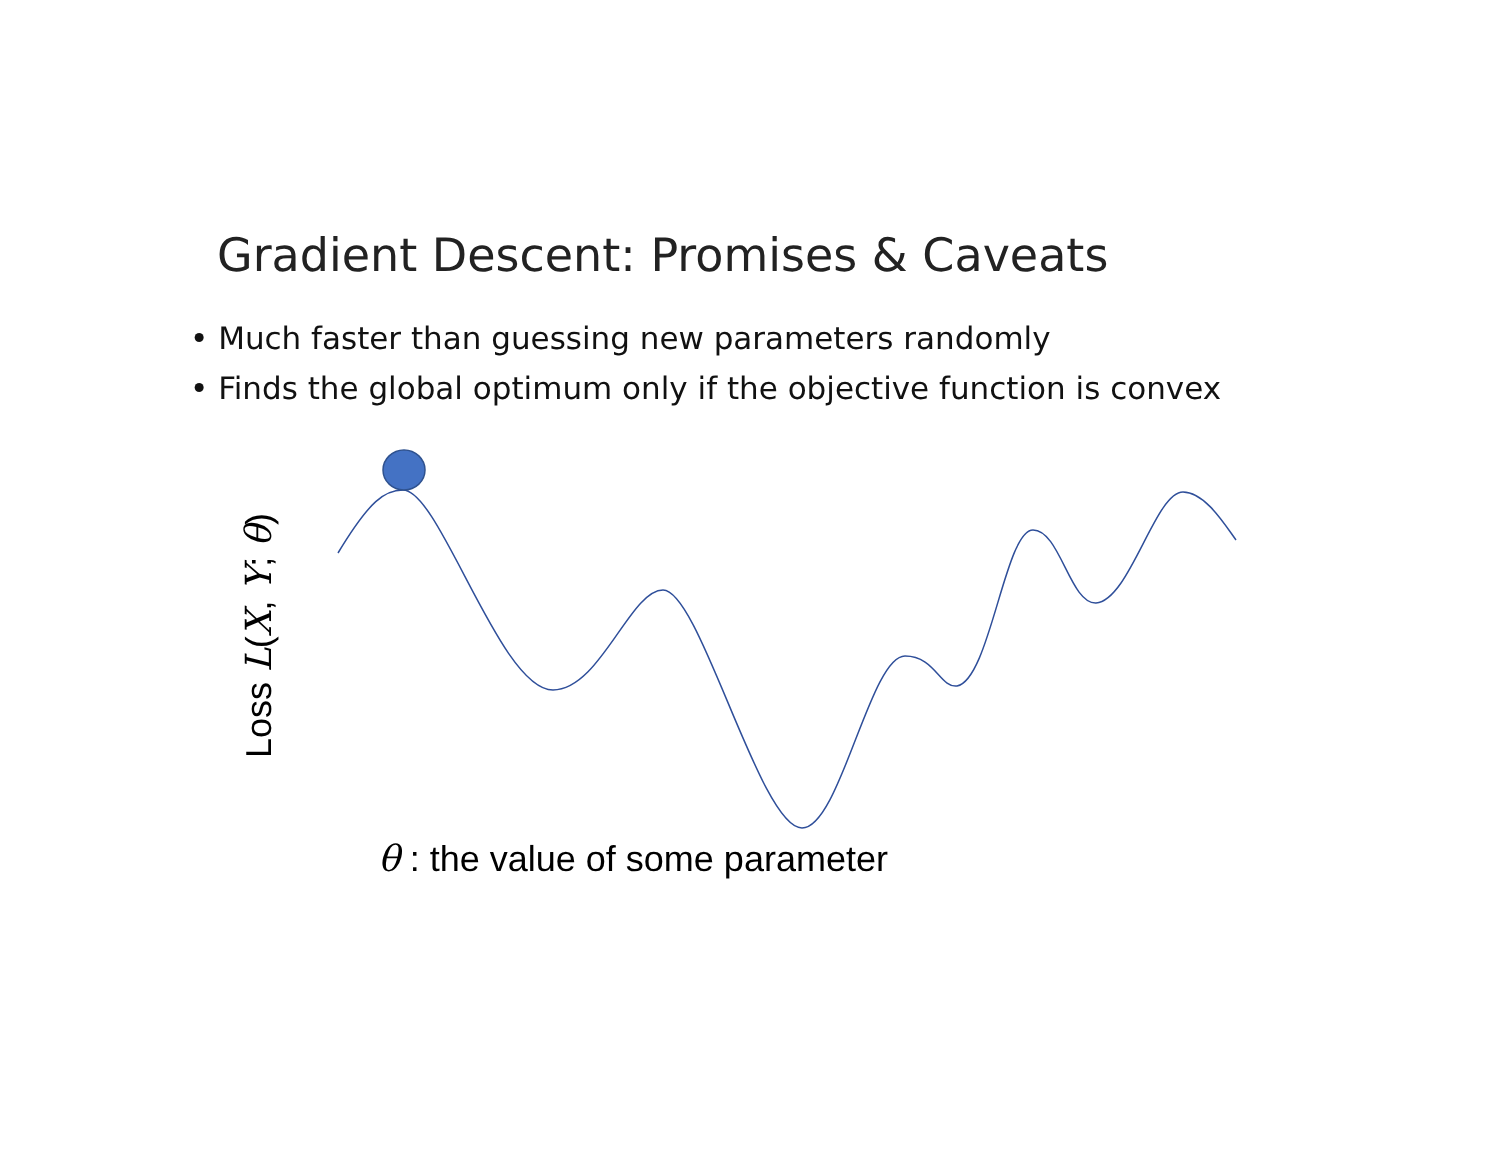Gradient Descent: Promises & Caveats
• Much faster than guessing new parameters randomly
• Finds the global optimum only if the objective function is convex
Loss L(X, Y; θ)
θ : the value of some parameter